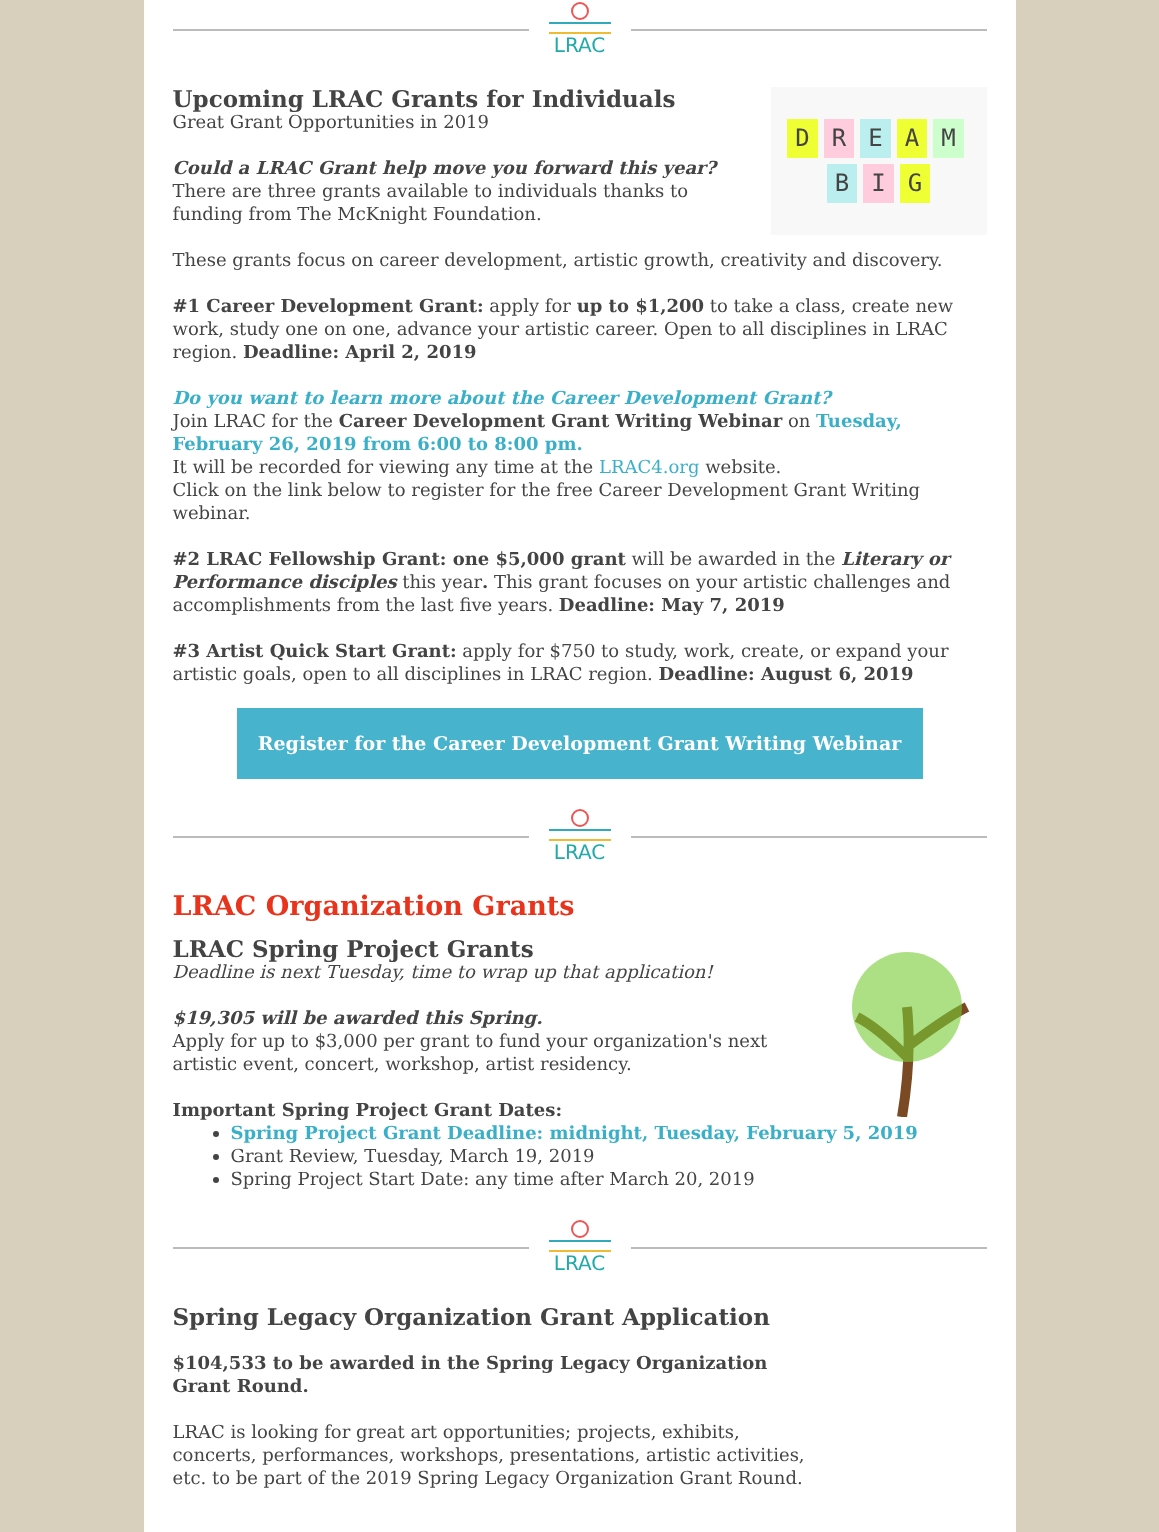LRAC
DREAM
B I G
Upcoming LRAC Grants for Individuals
Great Grant Opportunities in 2019
Could a LRAC Grant help move you forward this year? There are three grants available to individuals thanks to funding from The McKnight Foundation.
These grants focus on career development, artistic growth, creativity and discovery.
#1 Career Development Grant: apply for up to $1,200 to take a class, create new work, study one on one, advance your artistic career. Open to all disciplines in LRAC region. Deadline: April 2, 2019
Do you want to learn more about the Career Development Grant?
Join LRAC for the Career Development Grant Writing Webinar on Tuesday, February 26, 2019 from 6:00 to 8:00 pm.
It will be recorded for viewing any time at the LRAC4.org website.
Click on the link below to register for the free Career Development Grant Writing webinar.
#2 LRAC Fellowship Grant: one $5,000 grant will be awarded in the Literary or Performance disciples this year. This grant focuses on your artistic challenges and accomplishments from the last five years. Deadline: May 7, 2019
#3 Artist Quick Start Grant: apply for $750 to study, work, create, or expand your artistic goals, open to all disciplines in LRAC region. Deadline: August 6, 2019
Register for the Career Development Grant Writing Webinar
LRAC
LRAC Organization Grants
LRAC Spring Project Grants
Deadline is next Tuesday, time to wrap up that application!
$19,305 will be awarded this Spring.
Apply for up to $3,000 per grant to fund your organization's next artistic event, concert, workshop, artist residency.
Important Spring Project Grant Dates:
Spring Project Grant Deadline: midnight, Tuesday, February 5, 2019
Grant Review, Tuesday, March 19, 2019
Spring Project Start Date: any time after March 20, 2019
LRAC
Spring Legacy Organization Grant Application
$104,533 to be awarded in the Spring Legacy Organization Grant Round.
LRAC is looking for great art opportunities; projects, exhibits, concerts, performances, workshops, presentations, artistic activities, etc. to be part of the 2019 Spring Legacy Organization Grant Round.